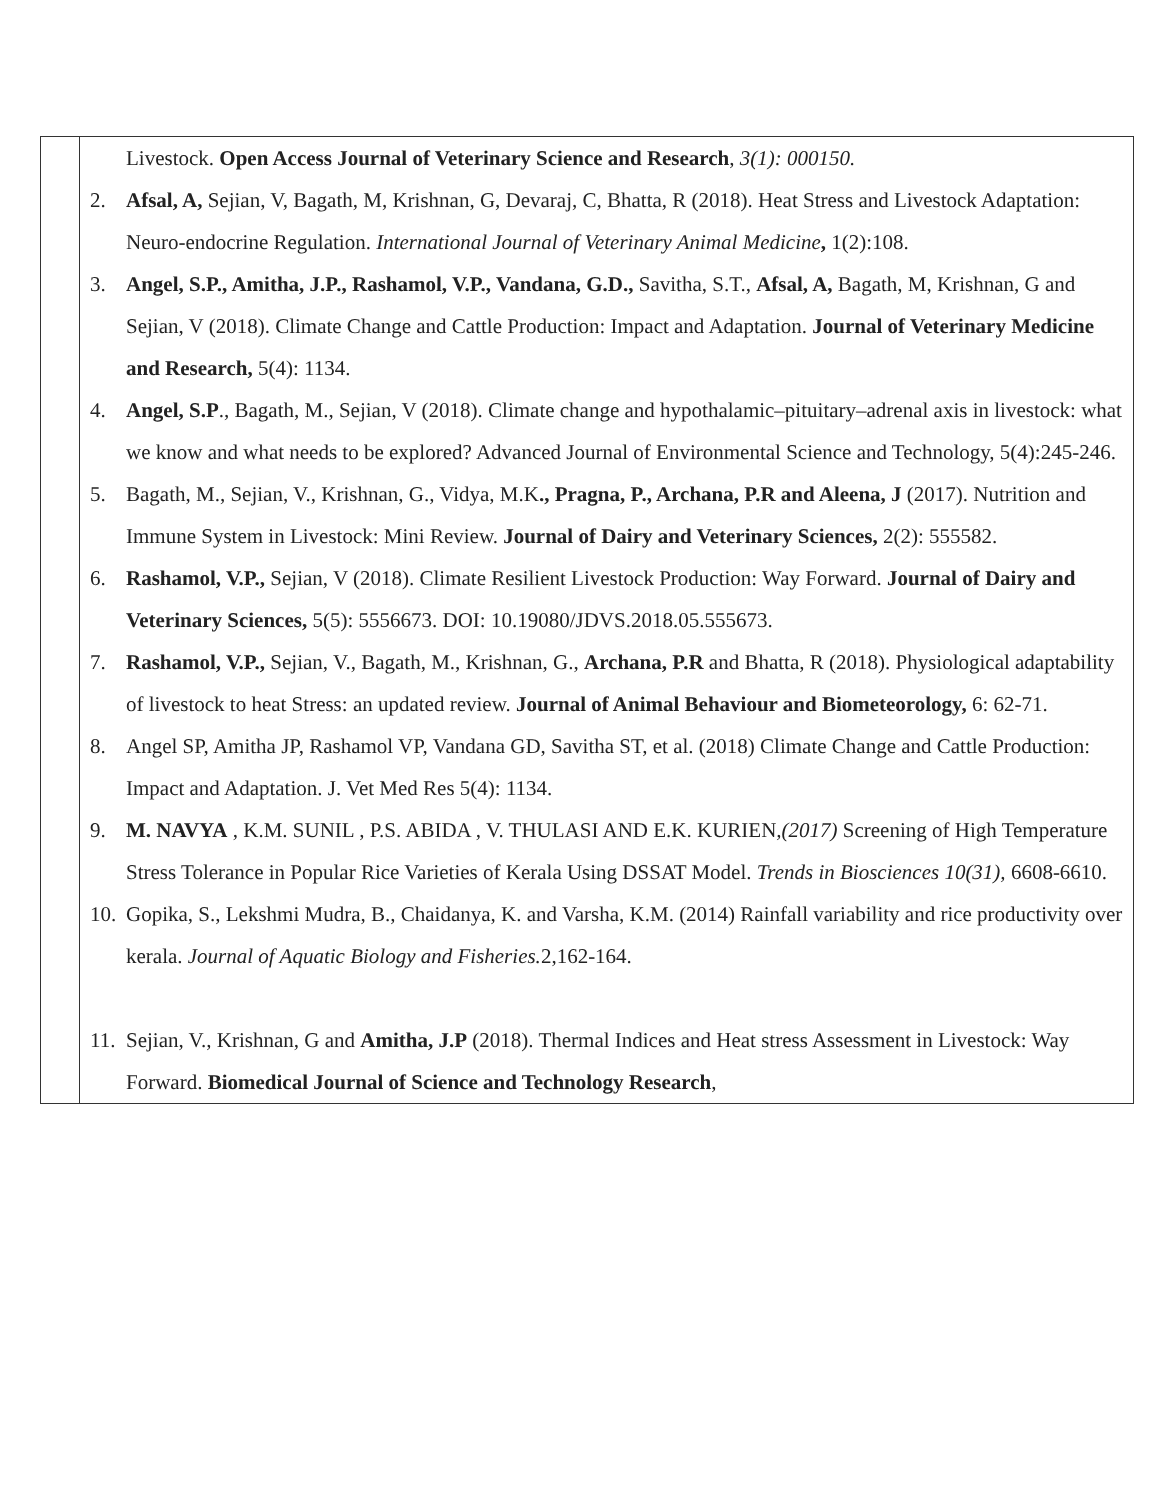| | Livestock. Open Access Journal of Veterinary Science and Research , 3(1): 000150. 2. Afsal, A, Sejian, V, Bagath, M, Krishnan, G, Devaraj, C, Bhatta, R (2018). Heat Stress and Livestock Adaptation: Neuro-endocrine Regulation. International Journal of Veterinary Animal Medicine , 1(2):108. 3. Angel, S.P., Amitha, J.P., Rashamol, V.P., Vandana, G.D., Savitha, S.T., Afsal, A, Bagath, M, Krishnan, G and Sejian, V (2018). Climate Change and Cattle Production: Impact and Adaptation. Journal of Veterinary Medicine and Research, 5(4): 1134. 4. Angel, S.P ., Bagath, M., Sejian, V (2018). Climate change and hypothalamic–pituitary–adrenal axis in livestock: what we know and what needs to be explored? Advanced Journal of Environmental Science and Technology, 5(4):245-246. 5. Bagath, M., Sejian, V., Krishnan, G., Vidya, M.K ., Pragna, P., Archana, P.R and Aleena, J (2017). Nutrition and Immune System in Livestock: Mini Review. Journal of Dairy and Veterinary Sciences, 2(2): 555582. 6. Rashamol, V.P., Sejian, V (2018). Climate Resilient Livestock Production: Way Forward. Journal of Dairy and Veterinary Sciences, 5(5): 5556673. DOI: 10.19080/JDVS.2018.05.555673. 7. Rashamol, V.P., Sejian, V., Bagath, M., Krishnan, G., Archana, P.R and Bhatta, R (2018). Physiological adaptability of livestock to heat Stress: an updated review. Journal of Animal Behaviour and Biometeorology, 6: 62-71. 8. Angel SP, Amitha JP, Rashamol VP, Vandana GD, Savitha ST, et al. (2018) Climate Change and Cattle Production: Impact and Adaptation. J. Vet Med Res 5(4): 1134. 9. M. NAVYA , K.M. SUNIL , P.S. ABIDA , V. THULASI AND E.K. KURIEN ,(2017) Screening of High Temperature Stress Tolerance in Popular Rice Varieties of Kerala Using DSSAT Model. Trends in Biosciences 10(31), 6608-6610. 10. Gopika, S., Lekshmi Mudra, B., Chaidanya, K. and Varsha, K.M. (2014) Rainfall variability and rice productivity over kerala. Journal of Aquatic Biology and Fisheries. 2,162-164. 11. Sejian, V., Krishnan, G and Amitha, J.P (2018). Thermal Indices and Heat stress Assessment in Livestock: Way Forward. Biomedical Journal of Science and Technology Research , |